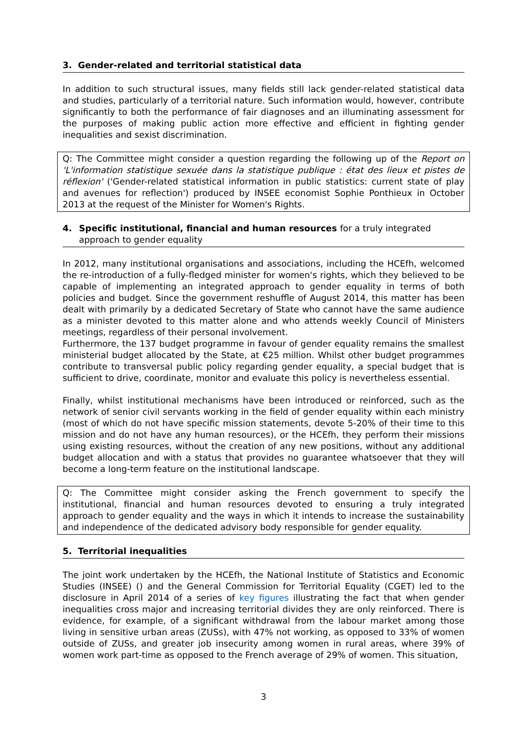3. Gender-related and territorial statistical data
In addition to such structural issues, many fields still lack gender-related statistical data and studies, particularly of a territorial nature. Such information would, however, contribute significantly to both the performance of fair diagnoses and an illuminating assessment for the purposes of making public action more effective and efficient in fighting gender inequalities and sexist discrimination.
Q: The Committee might consider a question regarding the following up of the Report on 'L'information statistique sexuée dans la statistique publique : état des lieux et pistes de réflexion' ('Gender-related statistical information in public statistics: current state of play and avenues for reflection') produced by INSEE economist Sophie Ponthieux in October 2013 at the request of the Minister for Women's Rights.
4. Specific institutional, financial and human resources for a truly integrated approach to gender equality
In 2012, many institutional organisations and associations, including the HCEfh, welcomed the re-introduction of a fully-fledged minister for women's rights, which they believed to be capable of implementing an integrated approach to gender equality in terms of both policies and budget. Since the government reshuffle of August 2014, this matter has been dealt with primarily by a dedicated Secretary of State who cannot have the same audience as a minister devoted to this matter alone and who attends weekly Council of Ministers meetings, regardless of their personal involvement.
Furthermore, the 137 budget programme in favour of gender equality remains the smallest ministerial budget allocated by the State, at €25 million. Whilst other budget programmes contribute to transversal public policy regarding gender equality, a special budget that is sufficient to drive, coordinate, monitor and evaluate this policy is nevertheless essential.
Finally, whilst institutional mechanisms have been introduced or reinforced, such as the network of senior civil servants working in the field of gender equality within each ministry (most of which do not have specific mission statements, devote 5-20% of their time to this mission and do not have any human resources), or the HCEfh, they perform their missions using existing resources, without the creation of any new positions, without any additional budget allocation and with a status that provides no guarantee whatsoever that they will become a long-term feature on the institutional landscape.
Q: The Committee might consider asking the French government to specify the institutional, financial and human resources devoted to ensuring a truly integrated approach to gender equality and the ways in which it intends to increase the sustainability and independence of the dedicated advisory body responsible for gender equality.
5. Territorial inequalities
The joint work undertaken by the HCEfh, the National Institute of Statistics and Economic Studies (INSEE) () and the General Commission for Territorial Equality (CGET) led to the disclosure in April 2014 of a series of key figures illustrating the fact that when gender inequalities cross major and increasing territorial divides they are only reinforced. There is evidence, for example, of a significant withdrawal from the labour market among those living in sensitive urban areas (ZUSs), with 47% not working, as opposed to 33% of women outside of ZUSs, and greater job insecurity among women in rural areas, where 39% of women work part-time as opposed to the French average of 29% of women. This situation,
3